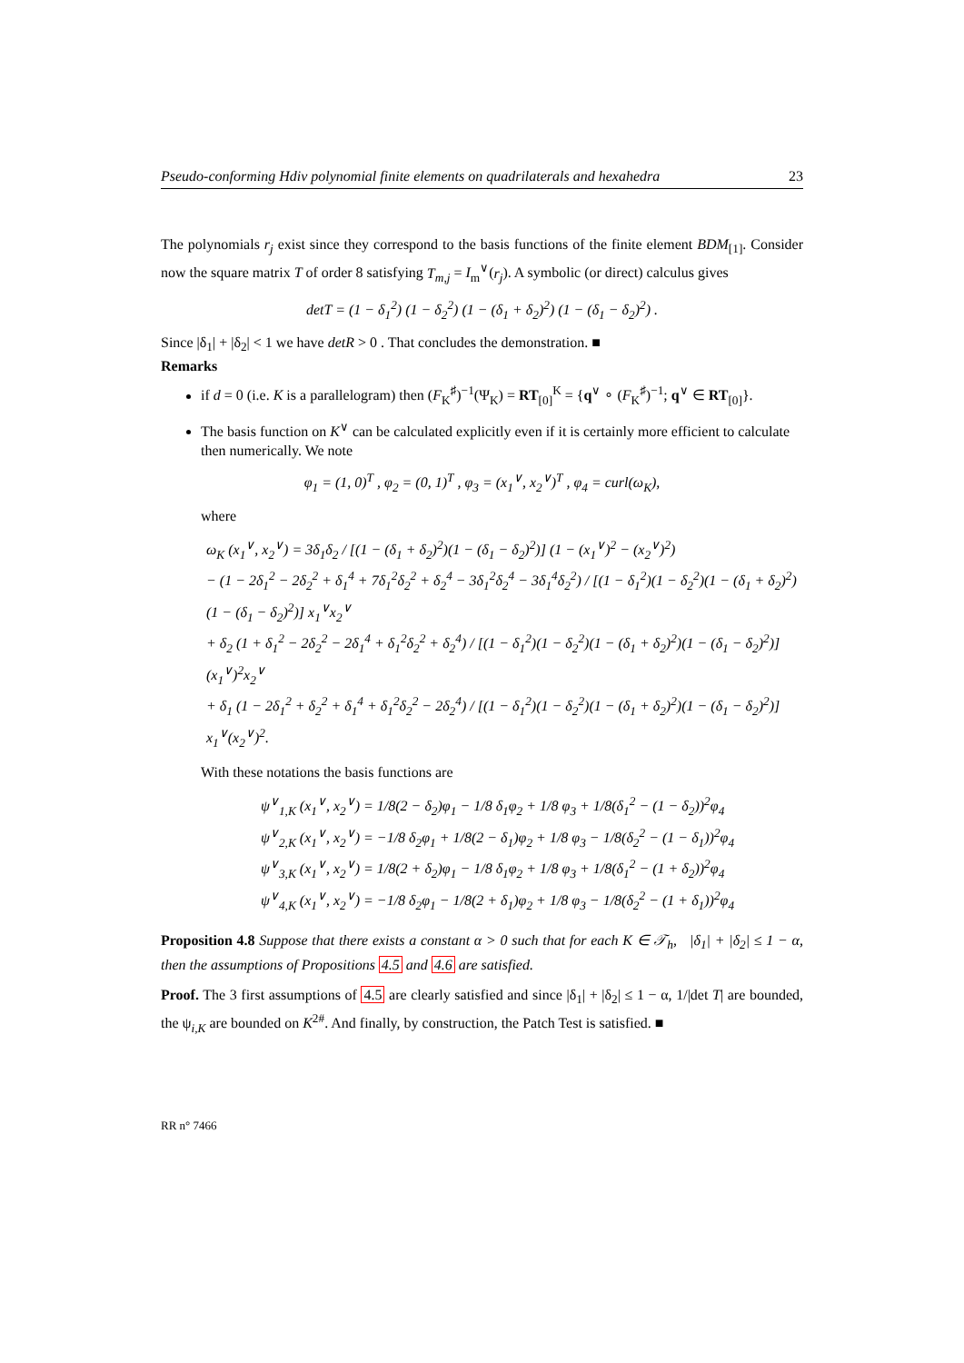Pseudo-conforming Hdiv polynomial finite elements on quadrilaterals and hexahedra 23
The polynomials r<sub>j</sub> exist since they correspond to the basis functions of the finite element BDM<sub>[1]</sub>. Consider now the square matrix T of order 8 satisfying T<sub>m,j</sub> = I<sub>m</sub><sup>∨</sup>(r<sub>j</sub>). A symbolic (or direct) calculus gives
detT = (1 − δ<sub>1</sub><sup>2</sup>) (1 − δ<sub>2</sub><sup>2</sup>) (1 − (δ<sub>1</sub> + δ<sub>2</sub>)<sup>2</sup>) (1 − (δ<sub>1</sub> − δ<sub>2</sub>)<sup>2</sup>) .
Since |δ<sub>1</sub>| + |δ<sub>2</sub>| < 1 we have detR > 0 . That concludes the demonstration. ■
Remarks
if d = 0 (i.e. K is a parallelogram) then (F<sub>K</sub><sup>♯</sup>)<sup>−1</sup>(Ψ<sub>K</sub>) = RT<sub>[0]</sub><sup>K</sup> = {q<sup>∨</sup> ∘ (F<sub>K</sub><sup>♯</sup>)<sup>−1</sup>; q<sup>∨</sup> ∈ RT<sub>[0]</sub>}.
The basis function on K<sup>∨</sup> can be calculated explicitly even if it is certainly more efficient to calculate then numerically. We note
φ<sub>1</sub> = (1, 0)<sup>T</sup> , φ<sub>2</sub> = (0, 1)<sup>T</sup> , φ<sub>3</sub> = (x<sub>1</sub><sup>∨</sup>, x<sub>2</sub><sup>∨</sup>)<sup>T</sup> , φ<sub>4</sub> = curl(ω<sub>K</sub>),
where
ω<sub>K</sub> (x<sub>1</sub><sup>∨</sup>, x<sub>2</sub><sup>∨</sup>) = 3δ<sub>1</sub>δ<sub>2</sub> / [(1 − (δ<sub>1</sub> + δ<sub>2</sub>)<sup>2</sup>)(1 − (δ<sub>1</sub> − δ<sub>2</sub>)<sup>2</sup>)] (1 − (x<sub>1</sub><sup>∨</sup>)<sup>2</sup> − (x<sub>2</sub><sup>∨</sup>)<sup>2</sup>)
− (1 − 2δ<sub>1</sub><sup>2</sup> − 2δ<sub>2</sub><sup>2</sup> + δ<sub>1</sub><sup>4</sup> + 7δ<sub>1</sub><sup>2</sup>δ<sub>2</sub><sup>2</sup> + δ<sub>2</sub><sup>4</sup> − 3δ<sub>1</sub><sup>2</sup>δ<sub>2</sub><sup>4</sup> − 3δ<sub>1</sub><sup>4</sup>δ<sub>2</sub><sup>2</sup>) / [(1 − δ<sub>1</sub><sup>2</sup>)(1 − δ<sub>2</sub><sup>2</sup>)(1 − (δ<sub>1</sub> + δ<sub>2</sub>)<sup>2</sup>)(1 − (δ<sub>1</sub> − δ<sub>2</sub>)<sup>2</sup>)] x<sub>1</sub><sup>∨</sup>x<sub>2</sub><sup>∨</sup>
+ δ<sub>2</sub> (1 + δ<sub>1</sub><sup>2</sup> − 2δ<sub>2</sub><sup>2</sup> − 2δ<sub>1</sub><sup>4</sup> + δ<sub>1</sub><sup>2</sup>δ<sub>2</sub><sup>2</sup> + δ<sub>2</sub><sup>4</sup>) / [(1 − δ<sub>1</sub><sup>2</sup>)(1 − δ<sub>2</sub><sup>2</sup>)(1 − (δ<sub>1</sub> + δ<sub>2</sub>)<sup>2</sup>)(1 − (δ<sub>1</sub> − δ<sub>2</sub>)<sup>2</sup>)] (x<sub>1</sub><sup>∨</sup>)<sup>2</sup>x<sub>2</sub><sup>∨</sup>
+ δ<sub>1</sub> (1 − 2δ<sub>1</sub><sup>2</sup> + δ<sub>2</sub><sup>2</sup> + δ<sub>1</sub><sup>4</sup> + δ<sub>1</sub><sup>2</sup>δ<sub>2</sub><sup>2</sup> − 2δ<sub>2</sub><sup>4</sup>) / [(1 − δ<sub>1</sub><sup>2</sup>)(1 − δ<sub>2</sub><sup>2</sup>)(1 − (δ<sub>1</sub> + δ<sub>2</sub>)<sup>2</sup>)(1 − (δ<sub>1</sub> − δ<sub>2</sub>)<sup>2</sup>)] x<sub>1</sub><sup>∨</sup>(x<sub>2</sub><sup>∨</sup>)<sup>2</sup>.
With these notations the basis functions are
ψ<sup>∨</sup><sub>1,K</sub> (x<sub>1</sub><sup>∨</sup>, x<sub>2</sub><sup>∨</sup>) = 1/8(2 − δ<sub>2</sub>)φ<sub>1</sub> − 1/8 δ<sub>1</sub>φ<sub>2</sub> + 1/8 φ<sub>3</sub> + 1/8(δ<sub>1</sub><sup>2</sup> − (1 − δ<sub>2</sub>))<sup>2</sup>φ<sub>4</sub>
ψ<sup>∨</sup><sub>2,K</sub> (x<sub>1</sub><sup>∨</sup>, x<sub>2</sub><sup>∨</sup>) = −1/8 δ<sub>2</sub>φ<sub>1</sub> + 1/8(2 − δ<sub>1</sub>)φ<sub>2</sub> + 1/8 φ<sub>3</sub> − 1/8(δ<sub>2</sub><sup>2</sup> − (1 − δ<sub>1</sub>))<sup>2</sup>φ<sub>4</sub>
ψ<sup>∨</sup><sub>3,K</sub> (x<sub>1</sub><sup>∨</sup>, x<sub>2</sub><sup>∨</sup>) = 1/8(2 + δ<sub>2</sub>)φ<sub>1</sub> − 1/8 δ<sub>1</sub>φ<sub>2</sub> + 1/8 φ<sub>3</sub> + 1/8(δ<sub>1</sub><sup>2</sup> − (1 + δ<sub>2</sub>))<sup>2</sup>φ<sub>4</sub>
ψ<sup>∨</sup><sub>4,K</sub> (x<sub>1</sub><sup>∨</sup>, x<sub>2</sub><sup>∨</sup>) = −1/8 δ<sub>2</sub>φ<sub>1</sub> − 1/8(2 + δ<sub>1</sub>)φ<sub>2</sub> + 1/8 φ<sub>3</sub> − 1/8(δ<sub>2</sub><sup>2</sup> − (1 + δ<sub>1</sub>))<sup>2</sup>φ<sub>4</sub>
Proposition 4.8 Suppose that there exists a constant α > 0 such that for each K ∈ 𝒯<sub>h</sub>, |δ<sub>1</sub>| + |δ<sub>2</sub>| ≤ 1 − α, then the assumptions of Propositions 4.5 and 4.6 are satisfied.
Proof. The 3 first assumptions of 4.5 are clearly satisfied and since |δ<sub>1</sub>| + |δ<sub>2</sub>| ≤ 1 − α, 1/|det T| are bounded, the ψ<sub>i,K</sub> are bounded on K<sup>2#</sup>. And finally, by construction, the Patch Test is satisfied. ■
RR n° 7466